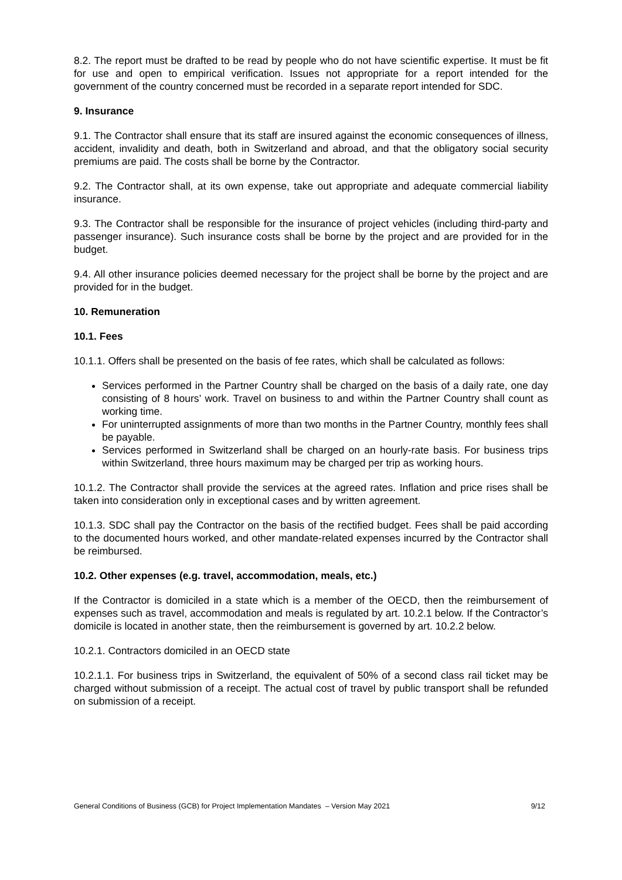8.2. The report must be drafted to be read by people who do not have scientific expertise. It must be fit for use and open to empirical verification. Issues not appropriate for a report intended for the government of the country concerned must be recorded in a separate report intended for SDC.
9. Insurance
9.1. The Contractor shall ensure that its staff are insured against the economic consequences of illness, accident, invalidity and death, both in Switzerland and abroad, and that the obligatory social security premiums are paid. The costs shall be borne by the Contractor.
9.2. The Contractor shall, at its own expense, take out appropriate and adequate commercial liability insurance.
9.3. The Contractor shall be responsible for the insurance of project vehicles (including third-party and passenger insurance). Such insurance costs shall be borne by the project and are provided for in the budget.
9.4. All other insurance policies deemed necessary for the project shall be borne by the project and are provided for in the budget.
10. Remuneration
10.1. Fees
10.1.1. Offers shall be presented on the basis of fee rates, which shall be calculated as follows:
Services performed in the Partner Country shall be charged on the basis of a daily rate, one day consisting of 8 hours’ work. Travel on business to and within the Partner Country shall count as working time.
For uninterrupted assignments of more than two months in the Partner Country, monthly fees shall be payable.
Services performed in Switzerland shall be charged on an hourly-rate basis. For business trips within Switzerland, three hours maximum may be charged per trip as working hours.
10.1.2. The Contractor shall provide the services at the agreed rates. Inflation and price rises shall be taken into consideration only in exceptional cases and by written agreement.
10.1.3. SDC shall pay the Contractor on the basis of the rectified budget. Fees shall be paid according to the documented hours worked, and other mandate-related expenses incurred by the Contractor shall be reimbursed.
10.2. Other expenses (e.g. travel, accommodation, meals, etc.)
If the Contractor is domiciled in a state which is a member of the OECD, then the reimbursement of expenses such as travel, accommodation and meals is regulated by art. 10.2.1 below. If the Contractor’s domicile is located in another state, then the reimbursement is governed by art. 10.2.2 below.
10.2.1. Contractors domiciled in an OECD state
10.2.1.1. For business trips in Switzerland, the equivalent of 50% of a second class rail ticket may be charged without submission of a receipt. The actual cost of travel by public transport shall be refunded on submission of a receipt.
General Conditions of Business (GCB) for Project Implementation Mandates – Version May 2021 9/12